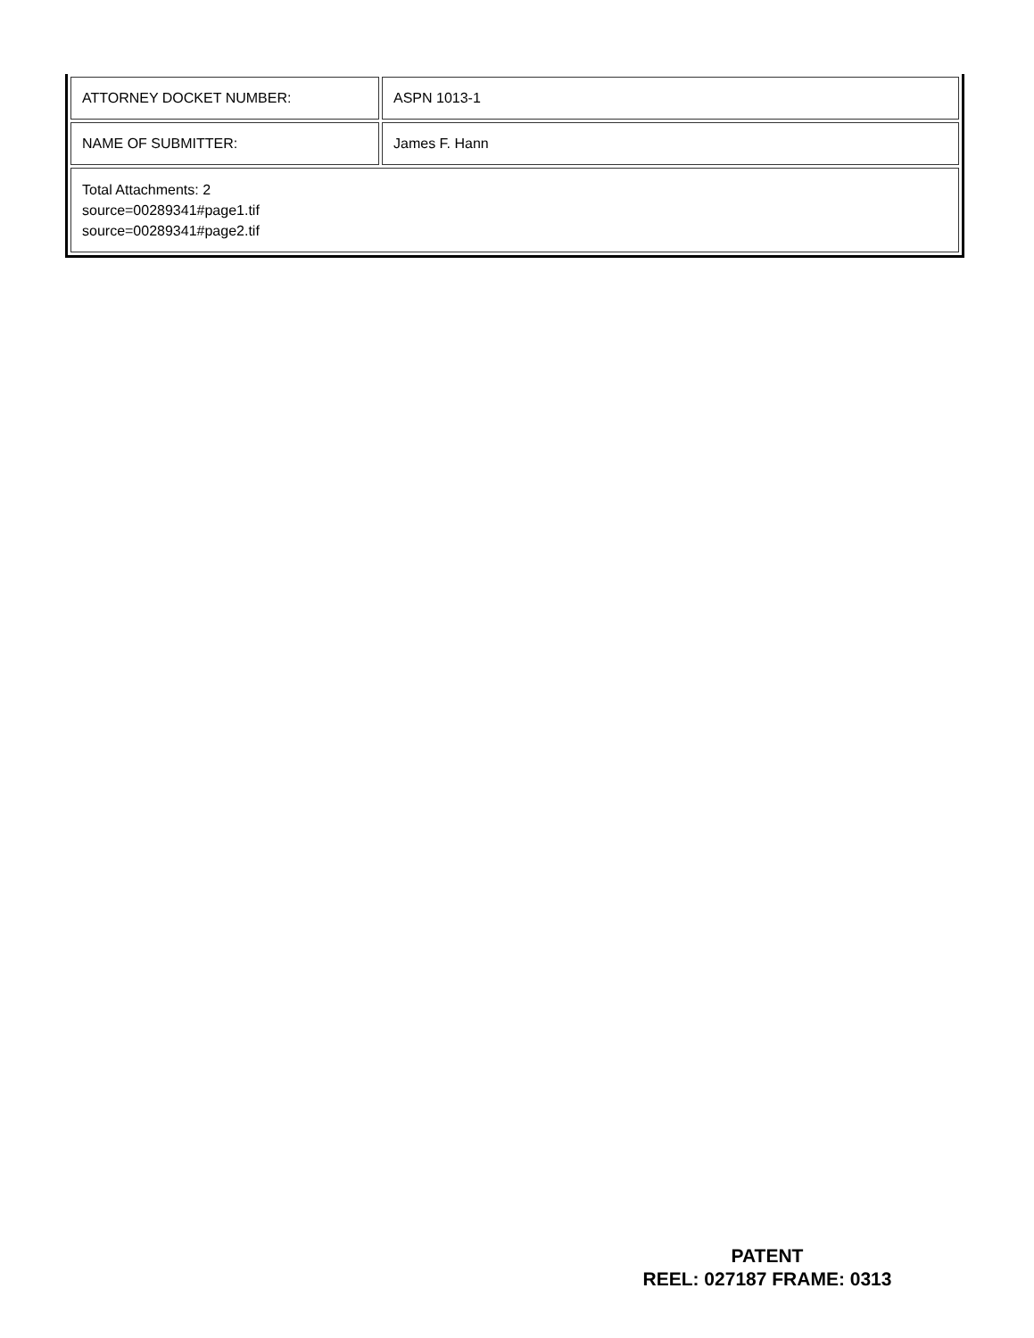| ATTORNEY DOCKET NUMBER: | ASPN 1013-1 |
| NAME OF SUBMITTER: | James F. Hann |
| Total Attachments: 2 source=00289341#page1.tif source=00289341#page2.tif | |
PATENT
REEL: 027187 FRAME: 0313